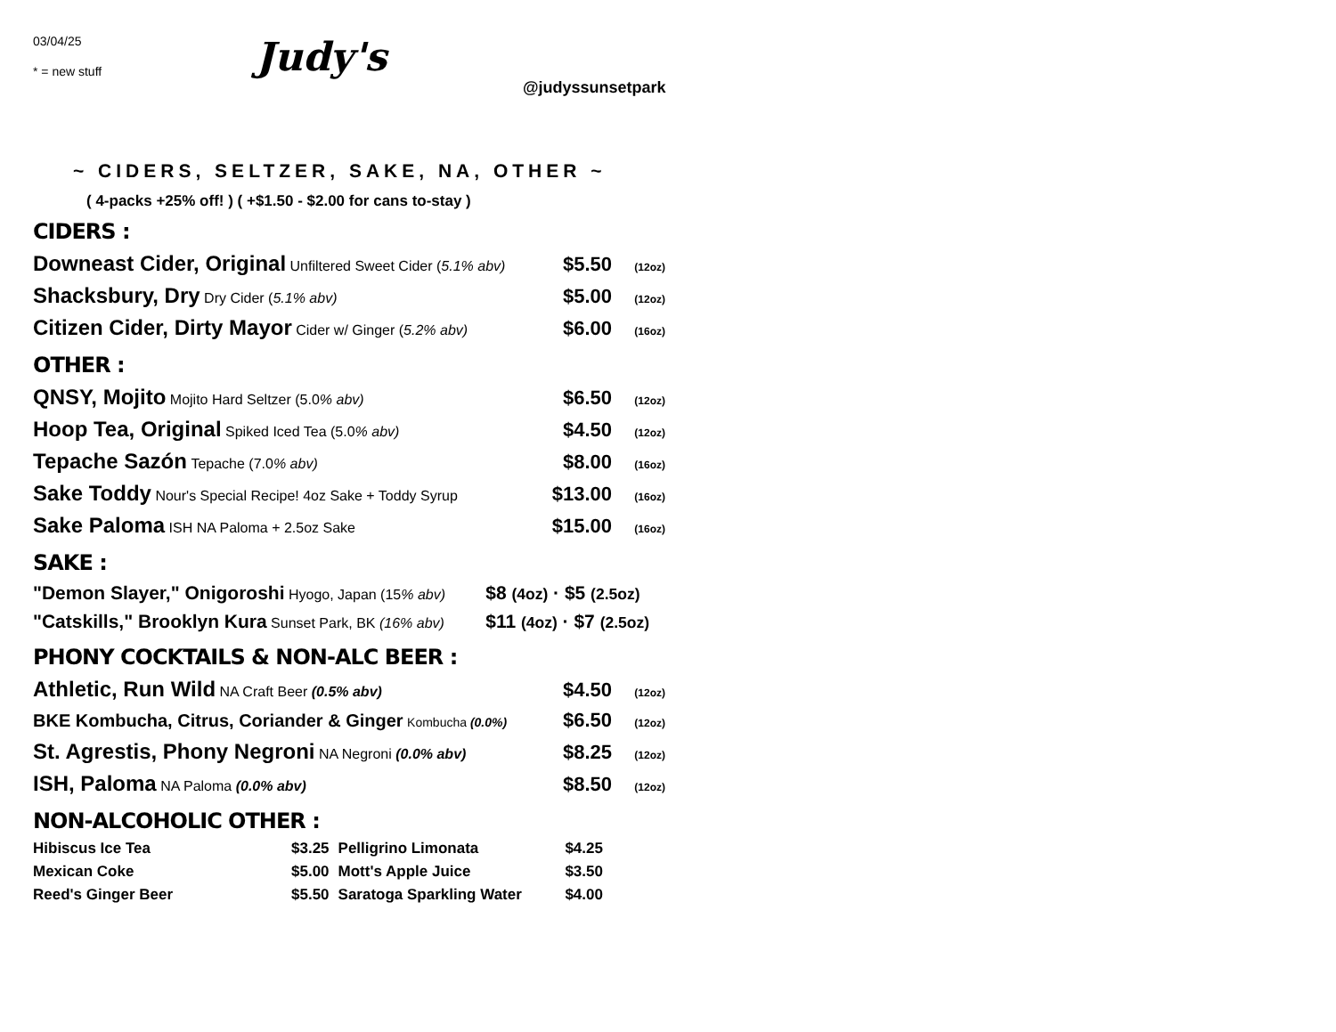03/04/25
* = new stuff
Judy's
@judyssunsetpark
~ CIDERS, SELTZER, SAKE, NA, OTHER ~
( 4-packs +25% off! ) ( +$1.50 - $2.00 for cans to-stay )
CIDERS :
| Downeast Cider, Original Unfiltered Sweet Cider ( 5.1% abv) | $5.50 | (12oz) |
| Shacksbury, Dry Dry Cider ( 5.1% abv) | $5.00 | (12oz) |
| Citizen Cider, Dirty Mayor Cider w/ Ginger ( 5.2% abv) | $6.00 | (16oz) |
OTHER :
| QNSY, Mojito Mojito Hard Seltzer (5.0 % abv) | $6.50 | (12oz) |
| Hoop Tea, Original Spiked Iced Tea (5.0 % abv) | $4.50 | (12oz) |
| Tepache Sazón Tepache (7.0 % abv) | $8.00 | (16oz) |
| Sake Toddy Nour's Special Recipe! 4oz Sake + Toddy Syrup | $13.00 | (16oz) |
| Sake Paloma ISH NA Paloma + 2.5oz Sake | $15.00 | (16oz) |
SAKE :
| "Demon Slayer," Onigoroshi Hyogo, Japan (15 % abv) | $8 (4oz) · $5 (2.5oz) |
| "Catskills," Brooklyn Kura Sunset Park, BK (16% abv) | $11 (4oz) · $7 (2.5oz) |
PHONY COCKTAILS & NON-ALC BEER :
| Athletic, Run Wild NA Craft Beer (0.5% abv) | $4.50 | (12oz) |
| BKE Kombucha, Citrus, Coriander & Ginger Kombucha (0.0%) | $6.50 | (12oz) |
| St. Agrestis, Phony Negroni NA Negroni (0.0% abv) | $8.25 | (12oz) |
| ISH, Paloma NA Paloma (0.0% abv) | $8.50 | (12oz) |
NON-ALCOHOLIC OTHER :
| Hibiscus Ice Tea | $3.25 | Pelligrino Limonata | $4.25 |
| Mexican Coke | $5.00 | Mott's Apple Juice | $3.50 |
| Reed's Ginger Beer | $5.50 | Saratoga Sparkling Water | $4.00 |